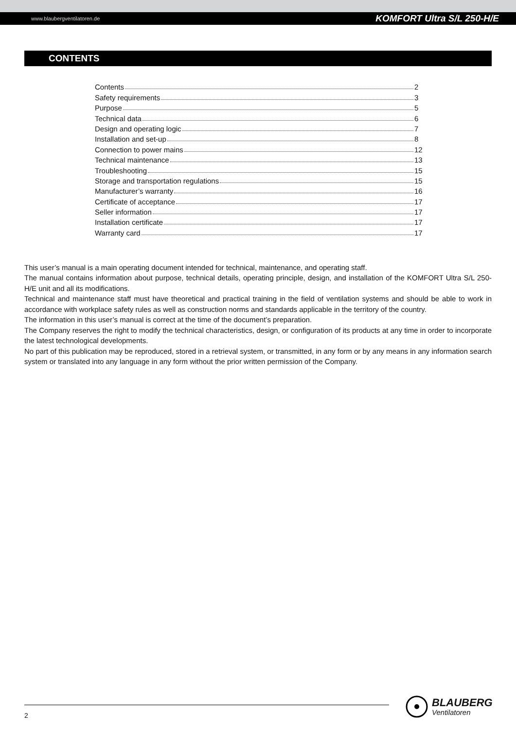www.blaubergventilatoren.de KOMFORT Ultra S/L 250-H/E
CONTENTS
Contents 2
Safety requirements 3
Purpose 5
Technical data 6
Design and operating logic 7
Installation and set-up 8
Connection to power mains 12
Technical maintenance 13
Troubleshooting 15
Storage and transportation regulations 15
Manufacturer’s warranty 16
Certificate of acceptance 17
Seller information 17
Installation certificate 17
Warranty card 17
This user’s manual is a main operating document intended for technical, maintenance, and operating staff.
The manual contains information about purpose, technical details, operating principle, design, and installation of the KOMFORT Ultra S/L 250-H/E unit and all its modifications.
Technical and maintenance staff must have theoretical and practical training in the field of ventilation systems and should be able to work in accordance with workplace safety rules as well as construction norms and standards applicable in the territory of the country.
The information in this user’s manual is correct at the time of the document’s preparation.
The Company reserves the right to modify the technical characteristics, design, or configuration of its products at any time in order to incorporate the latest technological developments.
No part of this publication may be reproduced, stored in a retrieval system, or transmitted, in any form or by any means in any information search system or translated into any language in any form without the prior written permission of the Company.
2
BLAUBERG
Ventilatoren